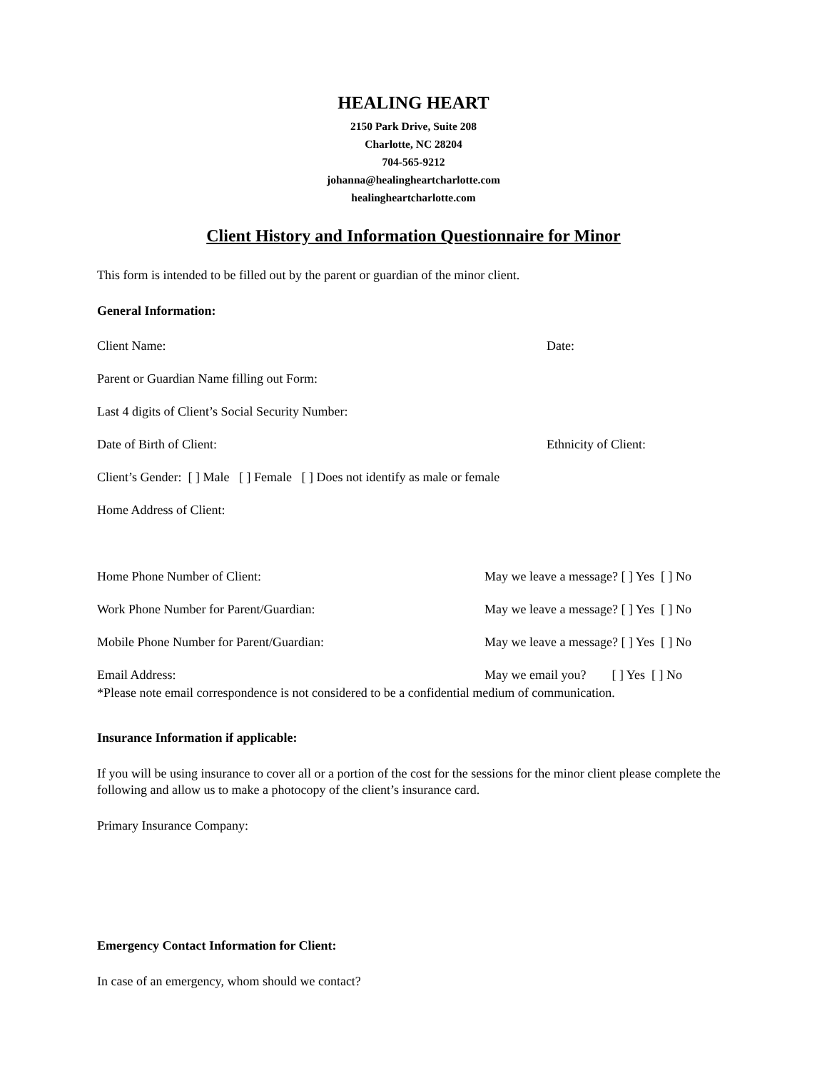HEALING HEART
2150 Park Drive, Suite 208
Charlotte, NC 28204
704-565-9212
johanna@healingheartcharlotte.com
healingheartcharlotte.com
Client History and Information Questionnaire for Minor
This form is intended to be filled out by the parent or guardian of the minor client.
General Information:
Client Name: Date:
Parent or Guardian Name filling out Form:
Last 4 digits of Client’s Social Security Number:
Date of Birth of Client: Ethnicity of Client:
Client’s Gender: [ ] Male [ ] Female [ ] Does not identify as male or female
Home Address of Client:
Home Phone Number of Client: May we leave a message? [ ] Yes [ ] No
Work Phone Number for Parent/Guardian: May we leave a message? [ ] Yes [ ] No
Mobile Phone Number for Parent/Guardian: May we leave a message? [ ] Yes [ ] No
Email Address: May we email you? [ ] Yes [ ] No
*Please note email correspondence is not considered to be a confidential medium of communication.
Insurance Information if applicable:
If you will be using insurance to cover all or a portion of the cost for the sessions for the minor client please complete the following and allow us to make a photocopy of the client’s insurance card.
Primary Insurance Company:
Emergency Contact Information for Client:
In case of an emergency, whom should we contact?